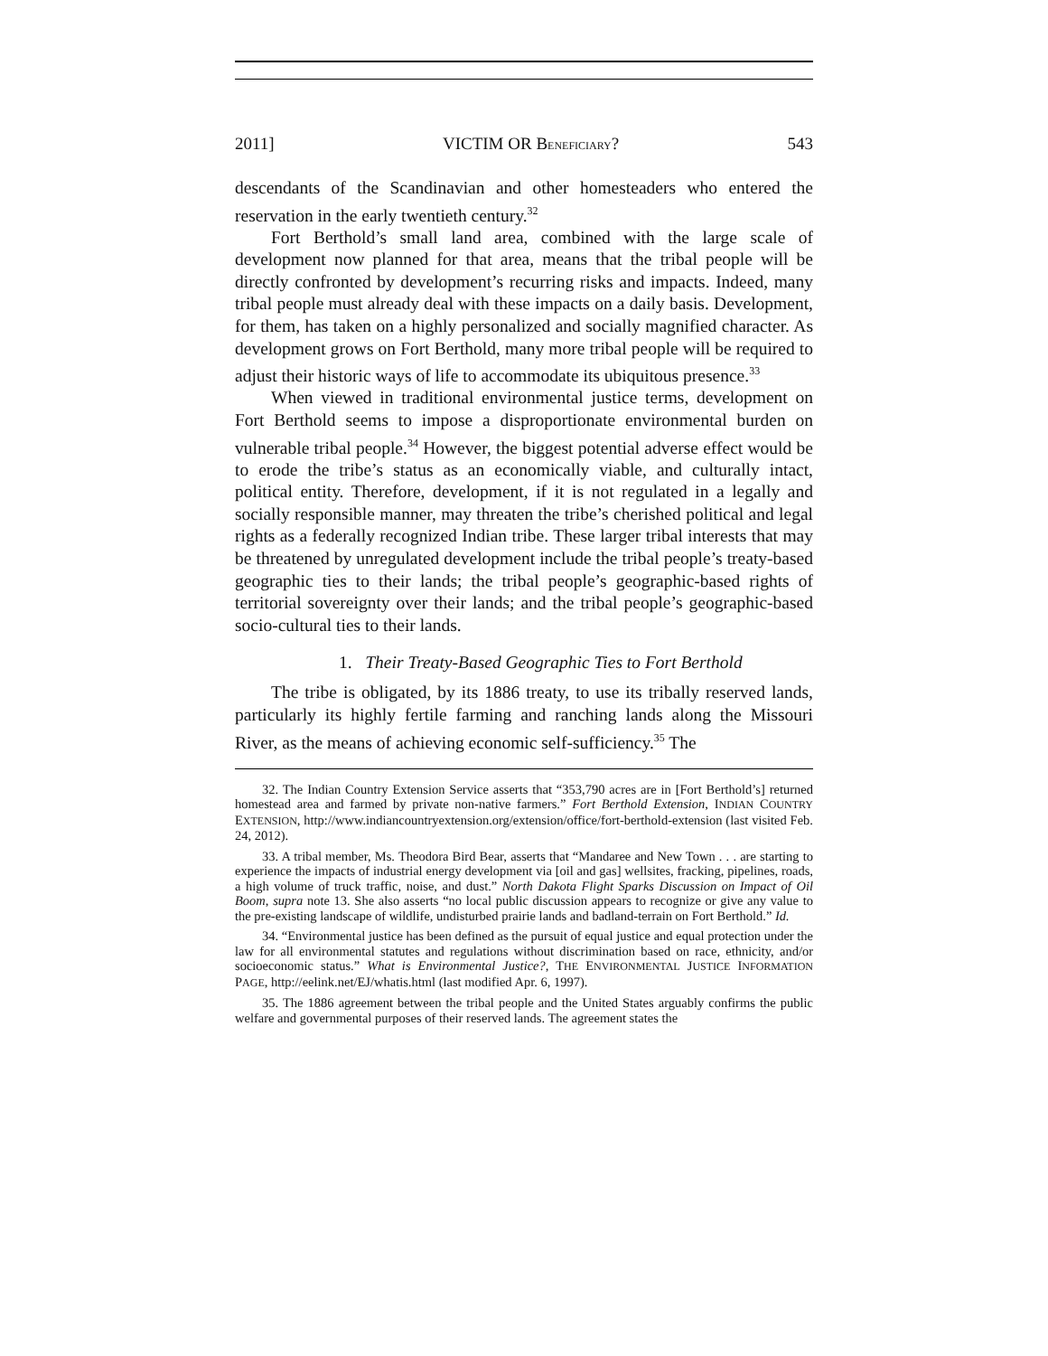2011] VICTIM OR BENEFICIARY? 543
descendants of the Scandinavian and other homesteaders who entered the reservation in the early twentieth century.<sup>32</sup>
Fort Berthold’s small land area, combined with the large scale of development now planned for that area, means that the tribal people will be directly confronted by development’s recurring risks and impacts. Indeed, many tribal people must already deal with these impacts on a daily basis. Development, for them, has taken on a highly personalized and socially magnified character. As development grows on Fort Berthold, many more tribal people will be required to adjust their historic ways of life to accommodate its ubiquitous presence.<sup>33</sup>
When viewed in traditional environmental justice terms, development on Fort Berthold seems to impose a disproportionate environmental burden on vulnerable tribal people.<sup>34</sup> However, the biggest potential adverse effect would be to erode the tribe’s status as an economically viable, and culturally intact, political entity. Therefore, development, if it is not regulated in a legally and socially responsible manner, may threaten the tribe’s cherished political and legal rights as a federally recognized Indian tribe. These larger tribal interests that may be threatened by unregulated development include the tribal people’s treaty-based geographic ties to their lands; the tribal people’s geographic-based rights of territorial sovereignty over their lands; and the tribal people’s geographic-based socio-cultural ties to their lands.
1. Their Treaty-Based Geographic Ties to Fort Berthold
The tribe is obligated, by its 1886 treaty, to use its tribally reserved lands, particularly its highly fertile farming and ranching lands along the Missouri River, as the means of achieving economic self-sufficiency.<sup>35</sup> The
32. The Indian Country Extension Service asserts that “353,790 acres are in [Fort Berthold’s] returned homestead area and farmed by private non-native farmers.” Fort Berthold Extension, INDIAN COUNTRY EXTENSION, http://www.indiancountryextension.org/extension/office/fort-berthold-extension (last visited Feb. 24, 2012).
33. A tribal member, Ms. Theodora Bird Bear, asserts that “Mandaree and New Town . . . are starting to experience the impacts of industrial energy development via [oil and gas] wellsites, fracking, pipelines, roads, a high volume of truck traffic, noise, and dust.” North Dakota Flight Sparks Discussion on Impact of Oil Boom, supra note 13. She also asserts “no local public discussion appears to recognize or give any value to the pre-existing landscape of wildlife, undisturbed prairie lands and badland-terrain on Fort Berthold.” Id.
34. “Environmental justice has been defined as the pursuit of equal justice and equal protection under the law for all environmental statutes and regulations without discrimination based on race, ethnicity, and/or socioeconomic status.” What is Environmental Justice?, THE ENVIRONMENTAL JUSTICE INFORMATION PAGE, http://eelink.net/EJ/whatis.html (last modified Apr. 6, 1997).
35. The 1886 agreement between the tribal people and the United States arguably confirms the public welfare and governmental purposes of their reserved lands. The agreement states the